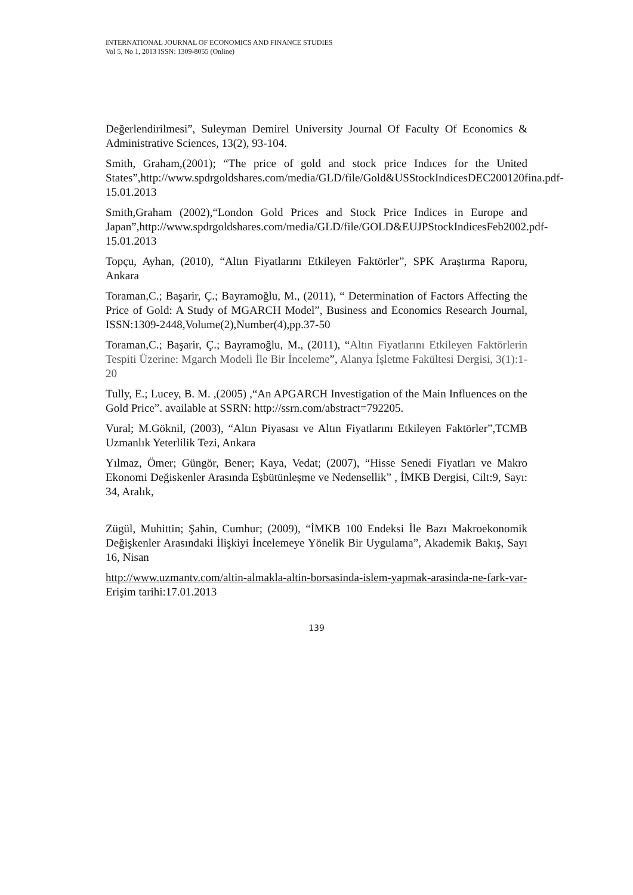INTERNATIONAL JOURNAL OF ECONOMICS AND FINANCE STUDIES
Vol 5, No 1, 2013 ISSN: 1309-8055 (Online)
Değerlendirilmesi”, Suleyman Demirel University Journal Of Faculty Of Economics & Administrative Sciences, 13(2), 93-104.
Smith, Graham,(2001); “The price of gold and stock price Indıces for the United States”,http://www.spdrgoldshares.com/media/GLD/file/Gold&USStockIndicesDEC200120fina.pdf-15.01.2013
Smith,Graham (2002),“London Gold Prices and Stock Price Indices in Europe and Japan”,http://www.spdrgoldshares.com/media/GLD/file/GOLD&EUJPStockIndicesFeb2002.pdf-15.01.2013
Topçu, Ayhan, (2010), “Altın Fiyatlarını Etkileyen Faktörler”, SPK Araştırma Raporu, Ankara
Toraman,C.; Başarir, Ç.; Bayramoğlu, M., (2011), “ Determination of Factors Affecting the Price of Gold: A Study of MGARCH Model”, Business and Economics Research Journal, ISSN:1309-2448,Volume(2),Number(4),pp.37-50
Toraman,C.; Başarir, Ç.; Bayramoğlu, M., (2011), “Altın Fiyatlarını Etkileyen Faktörlerin Tespiti Üzerine: Mgarch Modeli İle Bir İnceleme”, Alanya İşletme Fakültesi Dergisi, 3(1):1-20
Tully, E.; Lucey, B. M. ,(2005) ,“An APGARCH Investigation of the Main Influences on the Gold Price”. available at SSRN: http://ssrn.com/abstract=792205.
Vural; M.Göknil, (2003), “Altın Piyasası ve Altın Fiyatlarını Etkileyen Faktörler”,TCMB Uzmanlık Yeterlilik Tezi, Ankara
Yılmaz, Ömer; Güngör, Bener; Kaya, Vedat; (2007), “Hisse Senedi Fiyatları ve Makro Ekonomi Değiskenler Arasında Eşbütünleşme ve Nedensellik” , İMKB Dergisi, Cilt:9, Sayı: 34, Aralık,
Zügül, Muhittin; Şahin, Cumhur; (2009), “İMKB 100 Endeksi İle Bazı Makroekonomik Değişkenler Arasındaki İlişkiyi İncelemeye Yönelik Bir Uygulama”, Akademik Bakış, Sayı 16, Nisan
http://www.uzmantv.com/altin-almakla-altin-borsasinda-islem-yapmak-arasinda-ne-fark-var- Erişim tarihi:17.01.2013
139